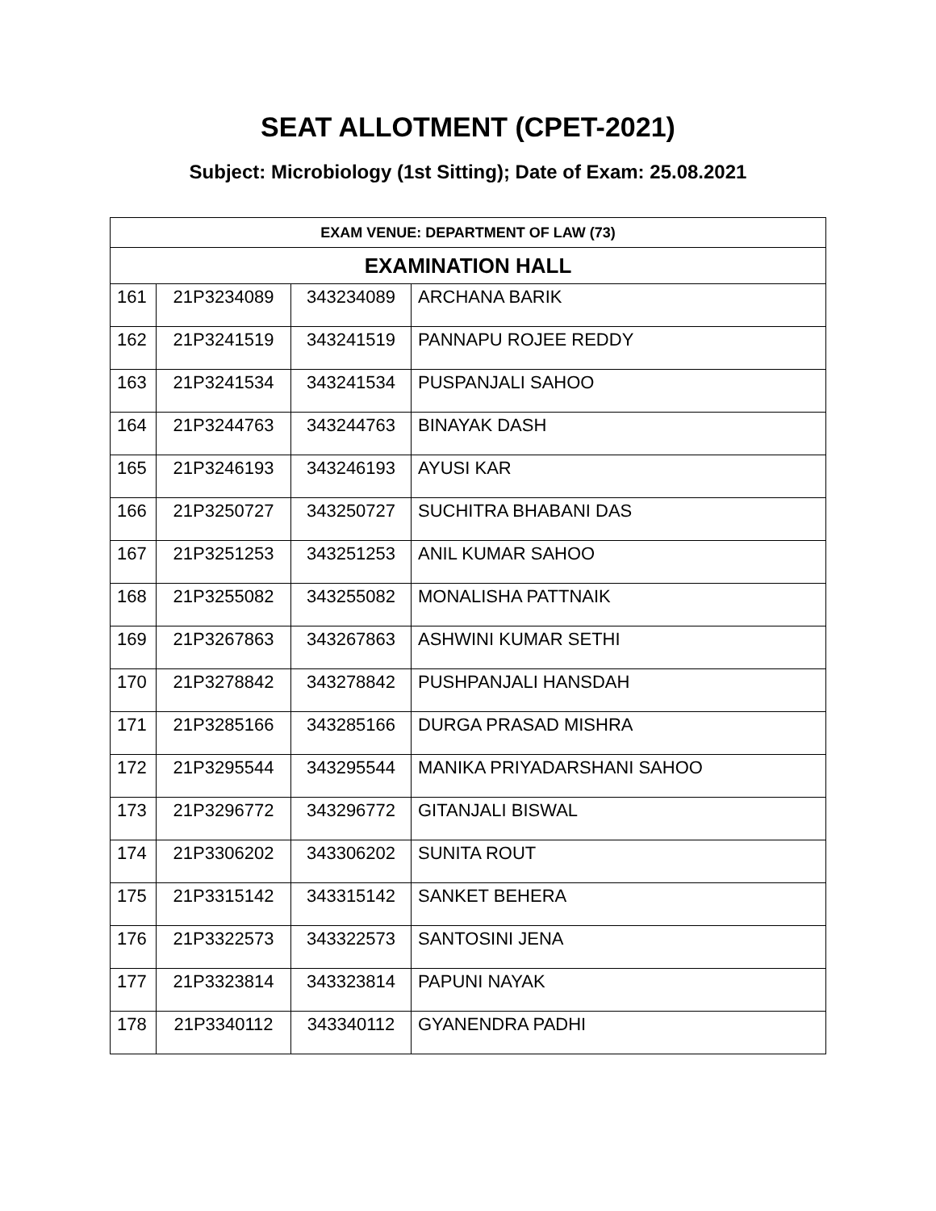SEAT ALLOTMENT (CPET-2021)
Subject: Microbiology (1st Sitting); Date of Exam: 25.08.2021
| EXAM VENUE: DEPARTMENT OF LAW (73) | | | |
| --- | --- | --- | --- |
| EXAMINATION HALL | | | |
| 161 | 21P3234089 | 343234089 | ARCHANA BARIK |
| 162 | 21P3241519 | 343241519 | PANNAPU ROJEE REDDY |
| 163 | 21P3241534 | 343241534 | PUSPANJALI SAHOO |
| 164 | 21P3244763 | 343244763 | BINAYAK DASH |
| 165 | 21P3246193 | 343246193 | AYUSI KAR |
| 166 | 21P3250727 | 343250727 | SUCHITRA BHABANI DAS |
| 167 | 21P3251253 | 343251253 | ANIL KUMAR SAHOO |
| 168 | 21P3255082 | 343255082 | MONALISHA PATTNAIK |
| 169 | 21P3267863 | 343267863 | ASHWINI KUMAR SETHI |
| 170 | 21P3278842 | 343278842 | PUSHPANJALI HANSDAH |
| 171 | 21P3285166 | 343285166 | DURGA PRASAD MISHRA |
| 172 | 21P3295544 | 343295544 | MANIKA PRIYADARSHANI SAHOO |
| 173 | 21P3296772 | 343296772 | GITANJALI BISWAL |
| 174 | 21P3306202 | 343306202 | SUNITA ROUT |
| 175 | 21P3315142 | 343315142 | SANKET BEHERA |
| 176 | 21P3322573 | 343322573 | SANTOSINI JENA |
| 177 | 21P3323814 | 343323814 | PAPUNI NAYAK |
| 178 | 21P3340112 | 343340112 | GYANENDRA PADHI |